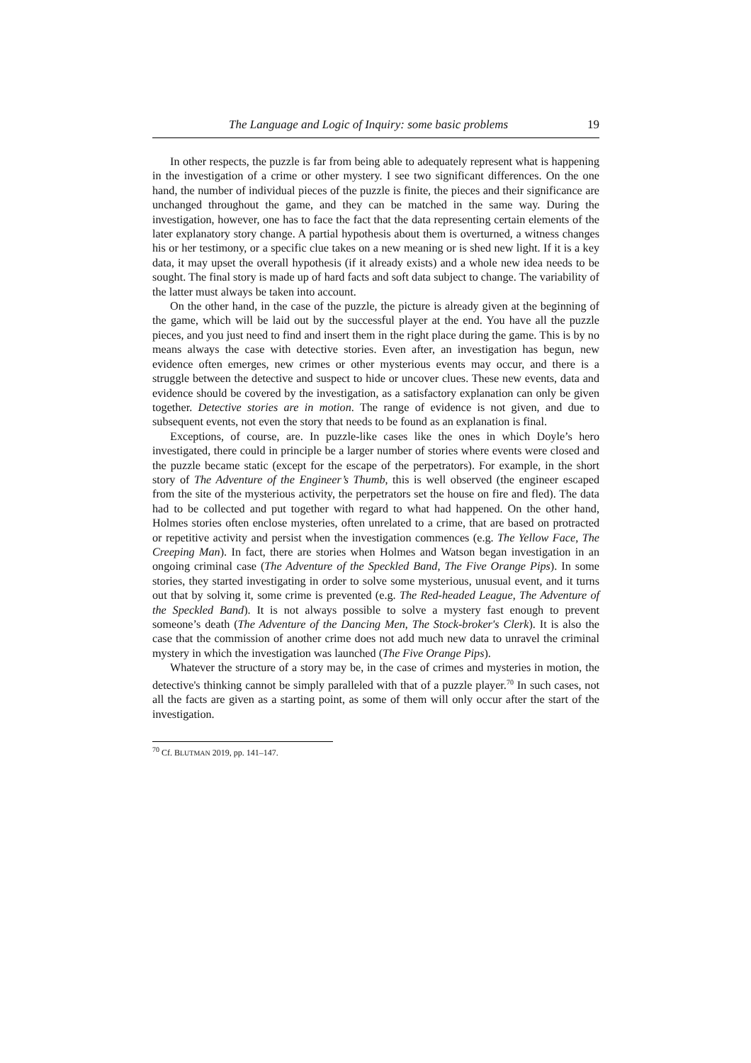The Language and Logic of Inquiry: some basic problems 19
In other respects, the puzzle is far from being able to adequately represent what is happening in the investigation of a crime or other mystery. I see two significant differences. On the one hand, the number of individual pieces of the puzzle is finite, the pieces and their significance are unchanged throughout the game, and they can be matched in the same way. During the investigation, however, one has to face the fact that the data representing certain elements of the later explanatory story change. A partial hypothesis about them is overturned, a witness changes his or her testimony, or a specific clue takes on a new meaning or is shed new light. If it is a key data, it may upset the overall hypothesis (if it already exists) and a whole new idea needs to be sought. The final story is made up of hard facts and soft data subject to change. The variability of the latter must always be taken into account.
On the other hand, in the case of the puzzle, the picture is already given at the beginning of the game, which will be laid out by the successful player at the end. You have all the puzzle pieces, and you just need to find and insert them in the right place during the game. This is by no means always the case with detective stories. Even after, an investigation has begun, new evidence often emerges, new crimes or other mysterious events may occur, and there is a struggle between the detective and suspect to hide or uncover clues. These new events, data and evidence should be covered by the investigation, as a satisfactory explanation can only be given together. Detective stories are in motion. The range of evidence is not given, and due to subsequent events, not even the story that needs to be found as an explanation is final.
Exceptions, of course, are. In puzzle-like cases like the ones in which Doyle’s hero investigated, there could in principle be a larger number of stories where events were closed and the puzzle became static (except for the escape of the perpetrators). For example, in the short story of The Adventure of the Engineer’s Thumb, this is well observed (the engineer escaped from the site of the mysterious activity, the perpetrators set the house on fire and fled). The data had to be collected and put together with regard to what had happened. On the other hand, Holmes stories often enclose mysteries, often unrelated to a crime, that are based on protracted or repetitive activity and persist when the investigation commences (e.g. The Yellow Face, The Creeping Man). In fact, there are stories when Holmes and Watson began investigation in an ongoing criminal case (The Adventure of the Speckled Band, The Five Orange Pips). In some stories, they started investigating in order to solve some mysterious, unusual event, and it turns out that by solving it, some crime is prevented (e.g. The Red-headed League, The Adventure of the Speckled Band). It is not always possible to solve a mystery fast enough to prevent someone’s death (The Adventure of the Dancing Men, The Stock-broker's Clerk). It is also the case that the commission of another crime does not add much new data to unravel the criminal mystery in which the investigation was launched (The Five Orange Pips).
Whatever the structure of a story may be, in the case of crimes and mysteries in motion, the detective's thinking cannot be simply paralleled with that of a puzzle player.<sup>70</sup> In such cases, not all the facts are given as a starting point, as some of them will only occur after the start of the investigation.
<sup>70</sup> Cf. BLUTMAN 2019, pp. 141–147.